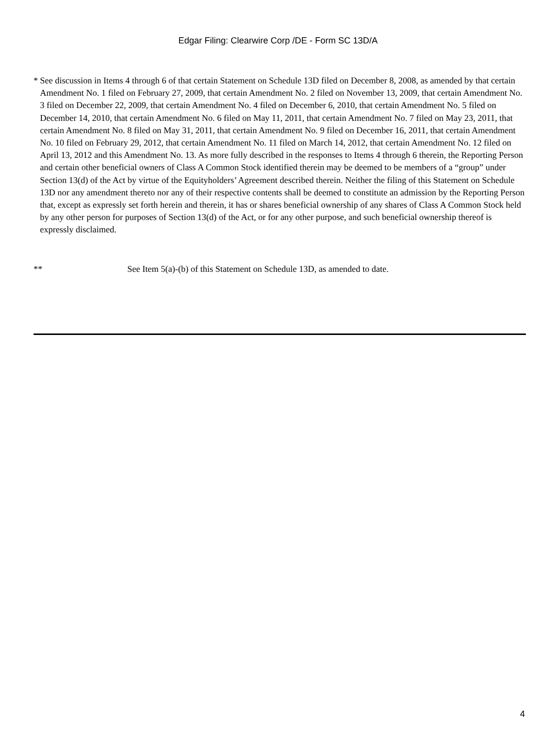Edgar Filing: Clearwire Corp /DE - Form SC 13D/A
* See discussion in Items 4 through 6 of that certain Statement on Schedule 13D filed on December 8, 2008, as amended by that certain Amendment No. 1 filed on February 27, 2009, that certain Amendment No. 2 filed on November 13, 2009, that certain Amendment No. 3 filed on December 22, 2009, that certain Amendment No. 4 filed on December 6, 2010, that certain Amendment No. 5 filed on December 14, 2010, that certain Amendment No. 6 filed on May 11, 2011, that certain Amendment No. 7 filed on May 23, 2011, that certain Amendment No. 8 filed on May 31, 2011, that certain Amendment No. 9 filed on December 16, 2011, that certain Amendment No. 10 filed on February 29, 2012, that certain Amendment No. 11 filed on March 14, 2012, that certain Amendment No. 12 filed on April 13, 2012 and this Amendment No. 13. As more fully described in the responses to Items 4 through 6 therein, the Reporting Person and certain other beneficial owners of Class A Common Stock identified therein may be deemed to be members of a “group” under Section 13(d) of the Act by virtue of the Equityholders’ Agreement described therein. Neither the filing of this Statement on Schedule 13D nor any amendment thereto nor any of their respective contents shall be deemed to constitute an admission by the Reporting Person that, except as expressly set forth herein and therein, it has or shares beneficial ownership of any shares of Class A Common Stock held by any other person for purposes of Section 13(d) of the Act, or for any other purpose, and such beneficial ownership thereof is expressly disclaimed.
** See Item 5(a)-(b) of this Statement on Schedule 13D, as amended to date.
4